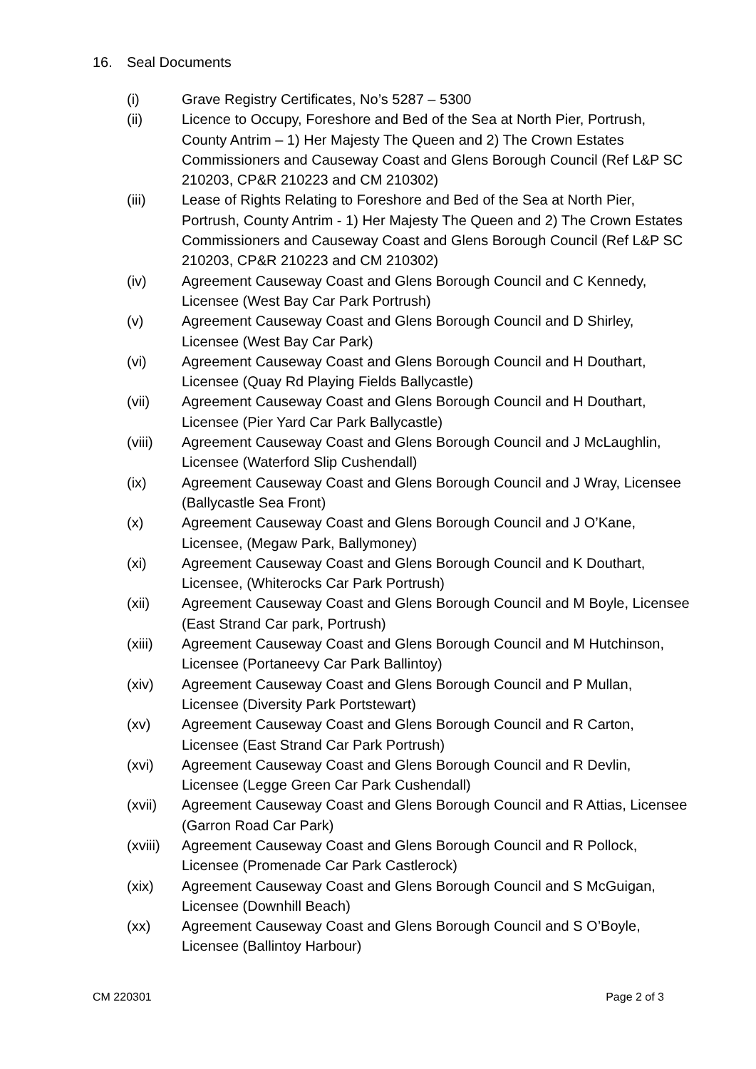16. Seal Documents
(i) Grave Registry Certificates, No’s 5287 – 5300
(ii) Licence to Occupy, Foreshore and Bed of the Sea at North Pier, Portrush, County Antrim – 1) Her Majesty The Queen and 2) The Crown Estates Commissioners and Causeway Coast and Glens Borough Council (Ref L&P SC 210203, CP&R 210223 and CM 210302)
(iii) Lease of Rights Relating to Foreshore and Bed of the Sea at North Pier, Portrush, County Antrim - 1) Her Majesty The Queen and 2) The Crown Estates Commissioners and Causeway Coast and Glens Borough Council (Ref L&P SC 210203, CP&R 210223 and CM 210302)
(iv) Agreement Causeway Coast and Glens Borough Council and C Kennedy, Licensee (West Bay Car Park Portrush)
(v) Agreement Causeway Coast and Glens Borough Council and D Shirley, Licensee (West Bay Car Park)
(vi) Agreement Causeway Coast and Glens Borough Council and H Douthart, Licensee (Quay Rd Playing Fields Ballycastle)
(vii) Agreement Causeway Coast and Glens Borough Council and H Douthart, Licensee (Pier Yard Car Park Ballycastle)
(viii) Agreement Causeway Coast and Glens Borough Council and J McLaughlin, Licensee (Waterford Slip Cushendall)
(ix) Agreement Causeway Coast and Glens Borough Council and J Wray, Licensee (Ballycastle Sea Front)
(x) Agreement Causeway Coast and Glens Borough Council and J O’Kane, Licensee, (Megaw Park, Ballymoney)
(xi) Agreement Causeway Coast and Glens Borough Council and K Douthart, Licensee, (Whiterocks Car Park Portrush)
(xii) Agreement Causeway Coast and Glens Borough Council and M Boyle, Licensee (East Strand Car park, Portrush)
(xiii) Agreement Causeway Coast and Glens Borough Council and M Hutchinson, Licensee (Portaneevy Car Park Ballintoy)
(xiv) Agreement Causeway Coast and Glens Borough Council and P Mullan, Licensee (Diversity Park Portstewart)
(xv) Agreement Causeway Coast and Glens Borough Council and R Carton, Licensee (East Strand Car Park Portrush)
(xvi) Agreement Causeway Coast and Glens Borough Council and R Devlin, Licensee (Legge Green Car Park Cushendall)
(xvii) Agreement Causeway Coast and Glens Borough Council and R Attias, Licensee (Garron Road Car Park)
(xviii)
Agreement Causeway Coast and Glens Borough Council and R Pollock, Licensee (Promenade Car Park Castlerock)
(xix) Agreement Causeway Coast and Glens Borough Council and S McGuigan, Licensee (Downhill Beach)
(xx) Agreement Causeway Coast and Glens Borough Council and S O’Boyle, Licensee (Ballintoy Harbour)
CM 220301 Page 2 of 3